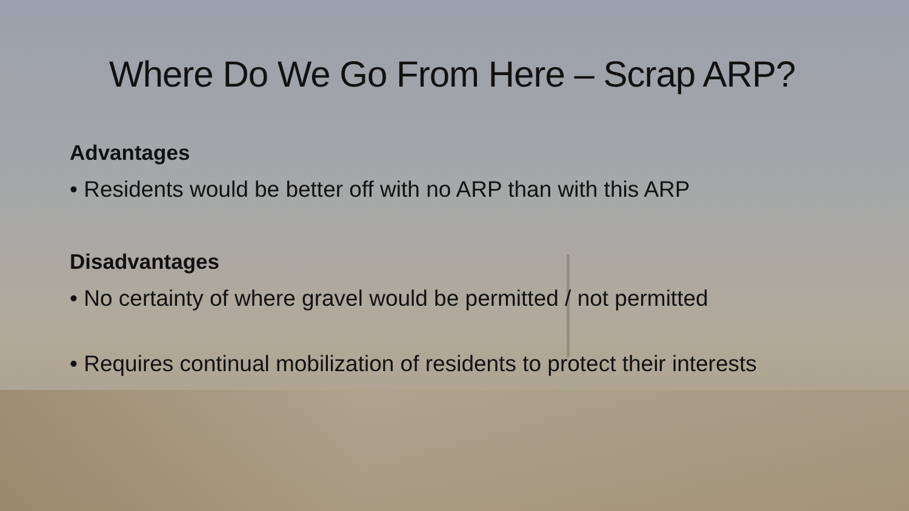Where Do We Go From Here – Scrap ARP?
Advantages
• Residents would be better off with no ARP than with this ARP
Disadvantages
• No certainty of where gravel would be permitted / not permitted
• Requires continual mobilization of residents to protect their interests